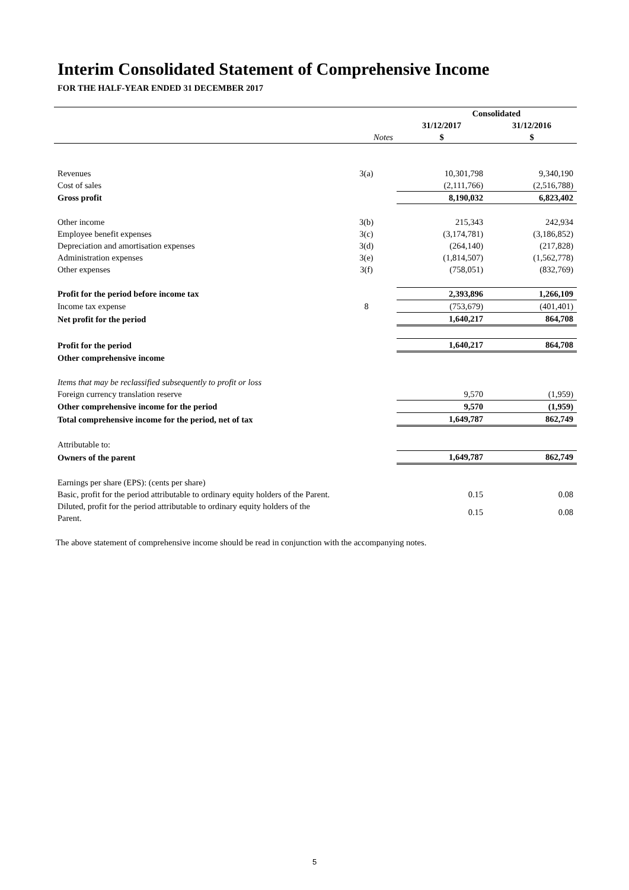Interim Consolidated Statement of Comprehensive Income
FOR THE HALF-YEAR ENDED 31 DECEMBER 2017
| | | Consolidated | |
| --- | --- | --- | --- |
| | | 31/12/2017 | 31/12/2016 |
| | Notes | $ | $ |
| Revenues | 3(a) | 10,301,798 | 9,340,190 |
| Cost of sales | | (2,111,766) | (2,516,788) |
| Gross profit | | 8,190,032 | 6,823,402 |
| Other income | 3(b) | 215,343 | 242,934 |
| Employee benefit expenses | 3(c) | (3,174,781) | (3,186,852) |
| Depreciation and amortisation expenses | 3(d) | (264,140) | (217,828) |
| Administration expenses | 3(e) | (1,814,507) | (1,562,778) |
| Other expenses | 3(f) | (758,051) | (832,769) |
| Profit for the period before income tax | | 2,393,896 | 1,266,109 |
| Income tax expense | 8 | (753,679) | (401,401) |
| Net profit for the period | | 1,640,217 | 864,708 |
| Profit for the period | | 1,640,217 | 864,708 |
| Other comprehensive income | | | |
| Items that may be reclassified subsequently to profit or loss | | | |
| Foreign currency translation reserve | | 9,570 | (1,959) |
| Other comprehensive income for the period | | 9,570 | (1,959) |
| Total comprehensive income for the period, net of tax | | 1,649,787 | 862,749 |
| Attributable to: | | | |
| Owners of the parent | | 1,649,787 | 862,749 |
| Earnings per share (EPS): (cents per share) | | | |
| Basic, profit for the period attributable to ordinary equity holders of the Parent. | | 0.15 | 0.08 |
| Diluted, profit for the period attributable to ordinary equity holders of the Parent. | | 0.15 | 0.08 |
The above statement of comprehensive income should be read in conjunction with the accompanying notes.
5